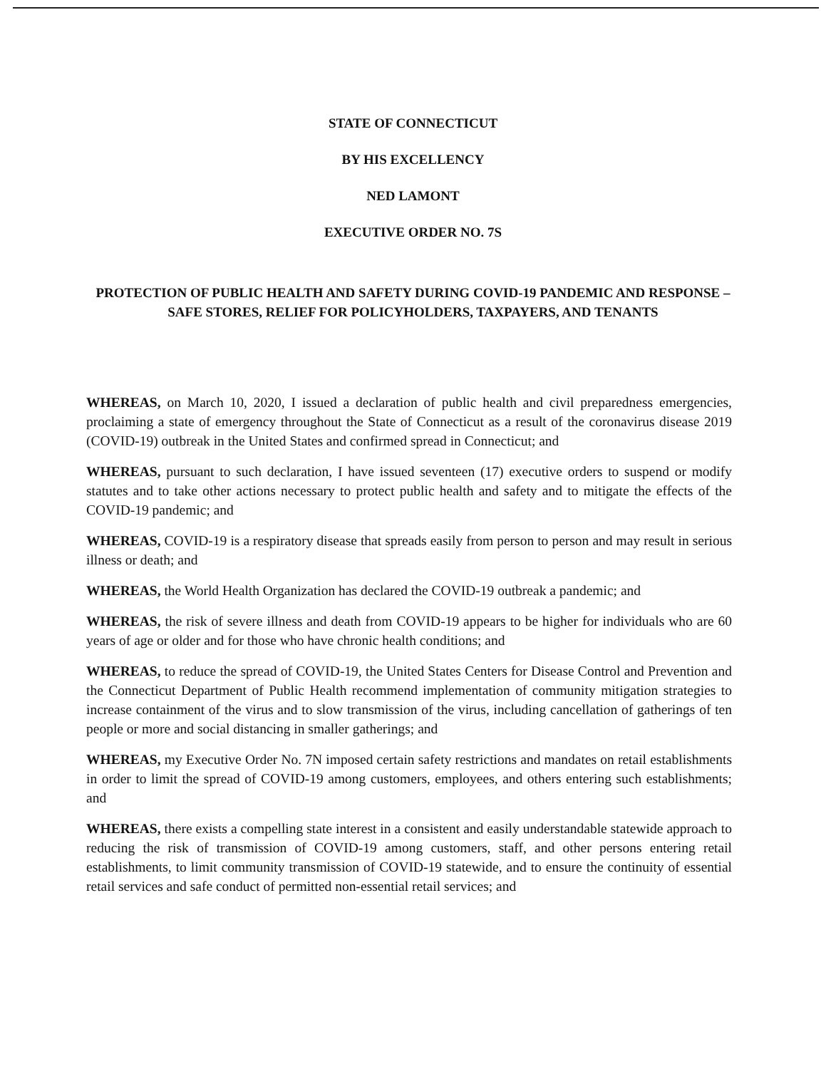STATE OF CONNECTICUT
BY HIS EXCELLENCY
NED LAMONT
EXECUTIVE ORDER NO. 7S
PROTECTION OF PUBLIC HEALTH AND SAFETY DURING COVID-19 PANDEMIC AND RESPONSE – SAFE STORES, RELIEF FOR POLICYHOLDERS, TAXPAYERS, AND TENANTS
WHEREAS, on March 10, 2020, I issued a declaration of public health and civil preparedness emergencies, proclaiming a state of emergency throughout the State of Connecticut as a result of the coronavirus disease 2019 (COVID-19) outbreak in the United States and confirmed spread in Connecticut; and
WHEREAS, pursuant to such declaration, I have issued seventeen (17) executive orders to suspend or modify statutes and to take other actions necessary to protect public health and safety and to mitigate the effects of the COVID-19 pandemic; and
WHEREAS, COVID-19 is a respiratory disease that spreads easily from person to person and may result in serious illness or death; and
WHEREAS, the World Health Organization has declared the COVID-19 outbreak a pandemic; and
WHEREAS, the risk of severe illness and death from COVID-19 appears to be higher for individuals who are 60 years of age or older and for those who have chronic health conditions; and
WHEREAS, to reduce the spread of COVID-19, the United States Centers for Disease Control and Prevention and the Connecticut Department of Public Health recommend implementation of community mitigation strategies to increase containment of the virus and to slow transmission of the virus, including cancellation of gatherings of ten people or more and social distancing in smaller gatherings; and
WHEREAS, my Executive Order No. 7N imposed certain safety restrictions and mandates on retail establishments in order to limit the spread of COVID-19 among customers, employees, and others entering such establishments; and
WHEREAS, there exists a compelling state interest in a consistent and easily understandable statewide approach to reducing the risk of transmission of COVID-19 among customers, staff, and other persons entering retail establishments, to limit community transmission of COVID-19 statewide, and to ensure the continuity of essential retail services and safe conduct of permitted non-essential retail services; and